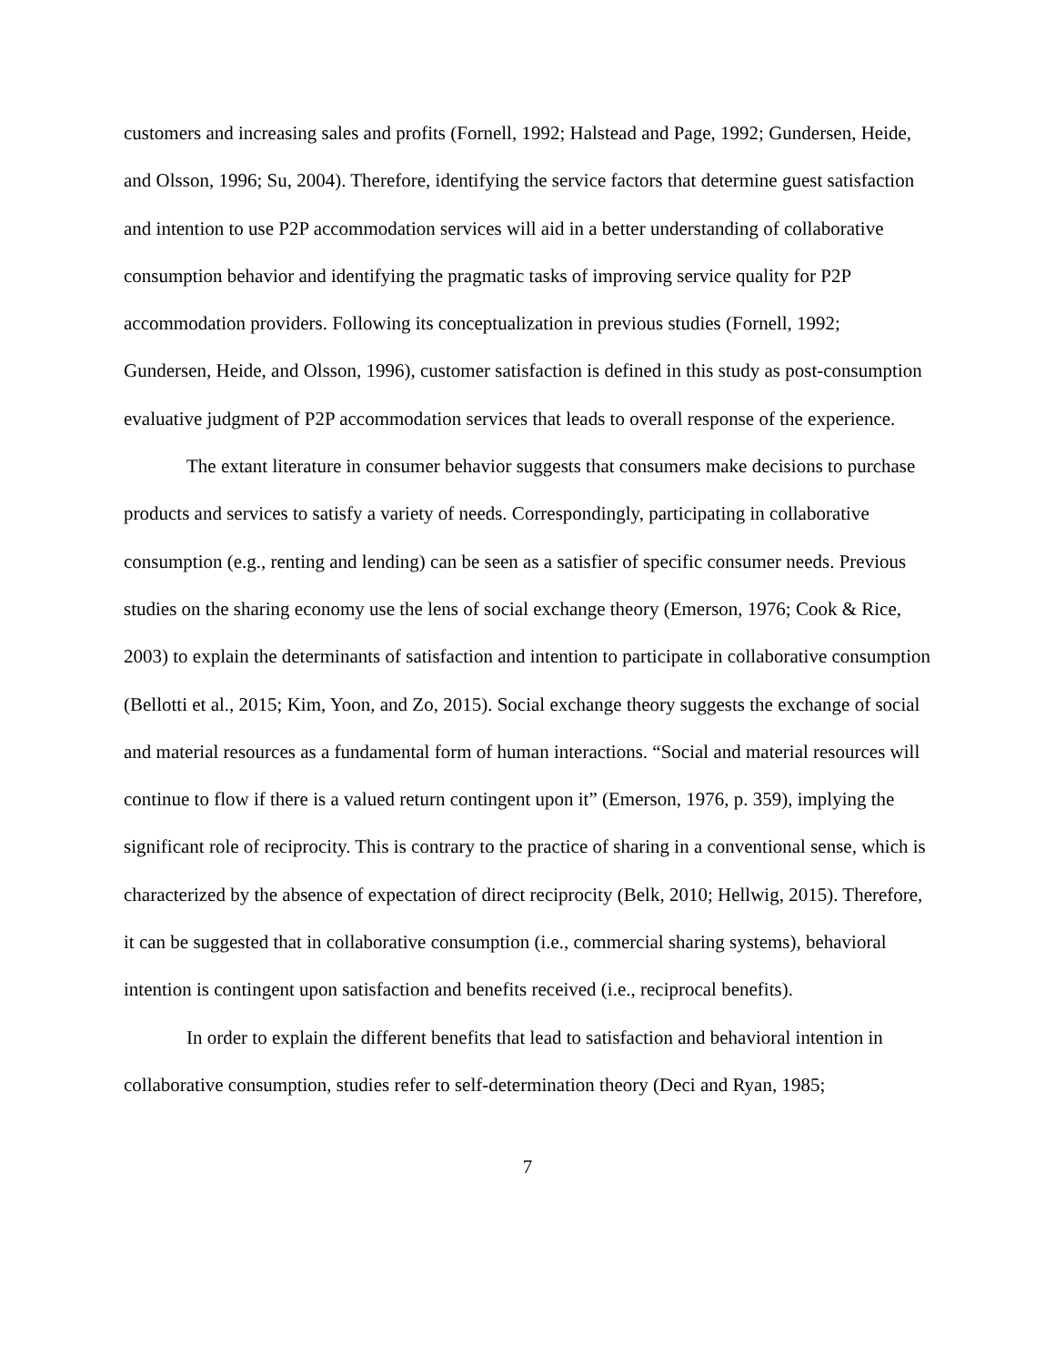customers and increasing sales and profits (Fornell, 1992; Halstead and Page, 1992; Gundersen, Heide, and Olsson, 1996; Su, 2004). Therefore, identifying the service factors that determine guest satisfaction and intention to use P2P accommodation services will aid in a better understanding of collaborative consumption behavior and identifying the pragmatic tasks of improving service quality for P2P accommodation providers. Following its conceptualization in previous studies (Fornell, 1992; Gundersen, Heide, and Olsson, 1996), customer satisfaction is defined in this study as post-consumption evaluative judgment of P2P accommodation services that leads to overall response of the experience.
The extant literature in consumer behavior suggests that consumers make decisions to purchase products and services to satisfy a variety of needs. Correspondingly, participating in collaborative consumption (e.g., renting and lending) can be seen as a satisfier of specific consumer needs. Previous studies on the sharing economy use the lens of social exchange theory (Emerson, 1976; Cook & Rice, 2003) to explain the determinants of satisfaction and intention to participate in collaborative consumption (Bellotti et al., 2015; Kim, Yoon, and Zo, 2015). Social exchange theory suggests the exchange of social and material resources as a fundamental form of human interactions. “Social and material resources will continue to flow if there is a valued return contingent upon it” (Emerson, 1976, p. 359), implying the significant role of reciprocity. This is contrary to the practice of sharing in a conventional sense, which is characterized by the absence of expectation of direct reciprocity (Belk, 2010; Hellwig, 2015). Therefore, it can be suggested that in collaborative consumption (i.e., commercial sharing systems), behavioral intention is contingent upon satisfaction and benefits received (i.e., reciprocal benefits).
In order to explain the different benefits that lead to satisfaction and behavioral intention in collaborative consumption, studies refer to self-determination theory (Deci and Ryan, 1985;
7